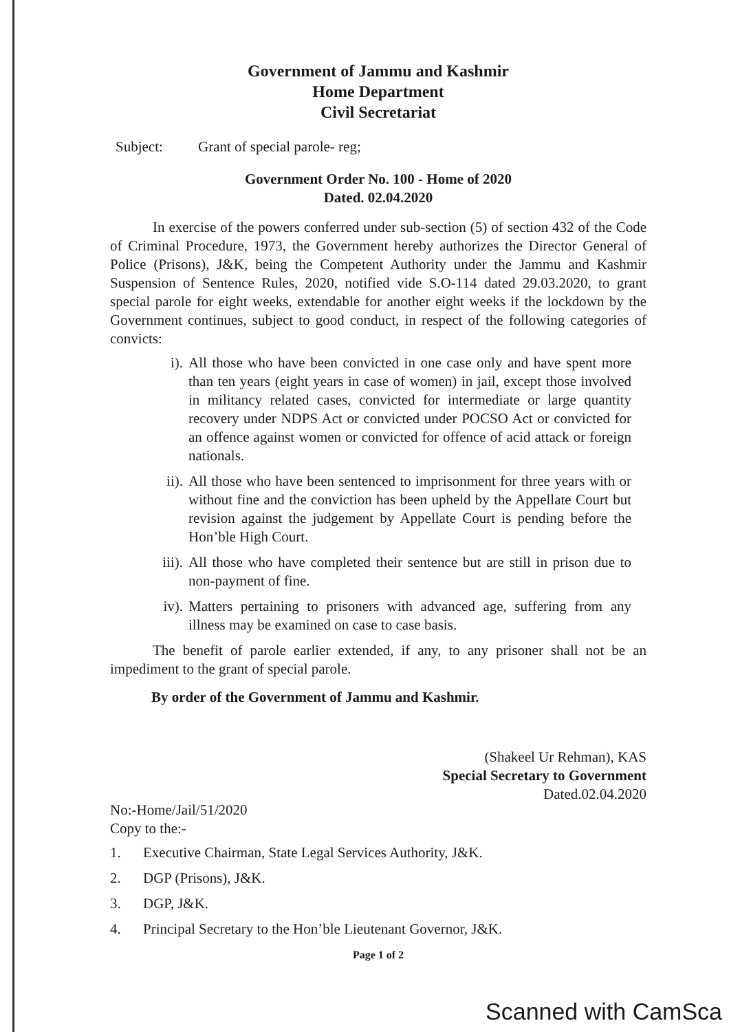Government of Jammu and Kashmir
Home Department
Civil Secretariat
Subject: Grant of special parole- reg;
Government Order No. 100 - Home of 2020
Dated. 02.04.2020
In exercise of the powers conferred under sub-section (5) of section 432 of the Code of Criminal Procedure, 1973, the Government hereby authorizes the Director General of Police (Prisons), J&K, being the Competent Authority under the Jammu and Kashmir Suspension of Sentence Rules, 2020, notified vide S.O-114 dated 29.03.2020, to grant special parole for eight weeks, extendable for another eight weeks if the lockdown by the Government continues, subject to good conduct, in respect of the following categories of convicts:
i). All those who have been convicted in one case only and have spent more than ten years (eight years in case of women) in jail, except those involved in militancy related cases, convicted for intermediate or large quantity recovery under NDPS Act or convicted under POCSO Act or convicted for an offence against women or convicted for offence of acid attack or foreign nationals.
ii). All those who have been sentenced to imprisonment for three years with or without fine and the conviction has been upheld by the Appellate Court but revision against the judgement by Appellate Court is pending before the Hon’ble High Court.
iii). All those who have completed their sentence but are still in prison due to non-payment of fine.
iv). Matters pertaining to prisoners with advanced age, suffering from any illness may be examined on case to case basis.
The benefit of parole earlier extended, if any, to any prisoner shall not be an impediment to the grant of special parole.
By order of the Government of Jammu and Kashmir.
(Shakeel Ur Rehman), KAS
Special Secretary to Government
Dated.02.04.2020
No:-Home/Jail/51/2020
Copy to the:-
1. Executive Chairman, State Legal Services Authority, J&K.
2. DGP (Prisons), J&K.
3. DGP, J&K.
4. Principal Secretary to the Hon’ble Lieutenant Governor, J&K.
Page 1 of 2
Scanned with CamSca